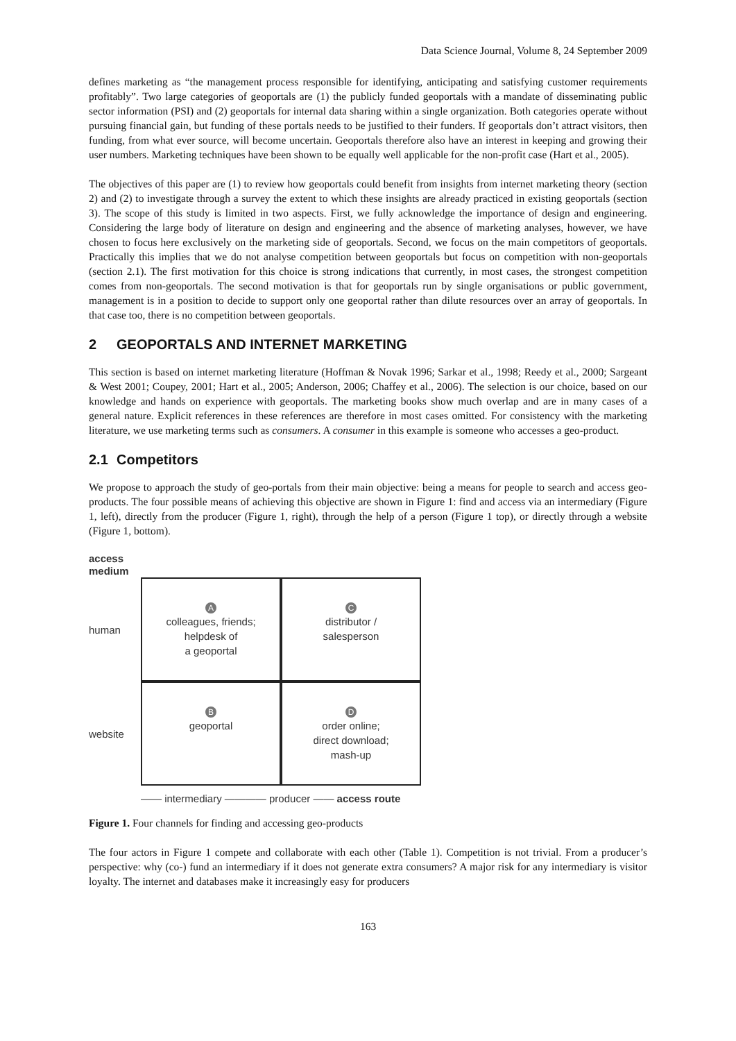Data Science Journal, Volume 8, 24 September 2009
defines marketing as “the management process responsible for identifying, anticipating and satisfying customer requirements profitably”. Two large categories of geoportals are (1) the publicly funded geoportals with a mandate of disseminating public sector information (PSI) and (2) geoportals for internal data sharing within a single organization. Both categories operate without pursuing financial gain, but funding of these portals needs to be justified to their funders. If geoportals don’t attract visitors, then funding, from what ever source, will become uncertain. Geoportals therefore also have an interest in keeping and growing their user numbers. Marketing techniques have been shown to be equally well applicable for the non-profit case (Hart et al., 2005).
The objectives of this paper are (1) to review how geoportals could benefit from insights from internet marketing theory (section 2) and (2) to investigate through a survey the extent to which these insights are already practiced in existing geoportals (section 3). The scope of this study is limited in two aspects. First, we fully acknowledge the importance of design and engineering. Considering the large body of literature on design and engineering and the absence of marketing analyses, however, we have chosen to focus here exclusively on the marketing side of geoportals. Second, we focus on the main competitors of geoportals. Practically this implies that we do not analyse competition between geoportals but focus on competition with non-geoportals (section 2.1). The first motivation for this choice is strong indications that currently, in most cases, the strongest competition comes from non-geoportals. The second motivation is that for geoportals run by single organisations or public government, management is in a position to decide to support only one geoportal rather than dilute resources over an array of geoportals. In that case too, there is no competition between geoportals.
2 GEOPORTALS AND INTERNET MARKETING
This section is based on internet marketing literature (Hoffman & Novak 1996; Sarkar et al., 1998; Reedy et al., 2000; Sargeant & West 2001; Coupey, 2001; Hart et al., 2005; Anderson, 2006; Chaffey et al., 2006). The selection is our choice, based on our knowledge and hands on experience with geoportals. The marketing books show much overlap and are in many cases of a general nature. Explicit references in these references are therefore in most cases omitted. For consistency with the marketing literature, we use marketing terms such as consumers. A consumer in this example is someone who accesses a geo-product.
2.1 Competitors
We propose to approach the study of geo-portals from their main objective: being a means for people to search and access geo-products. The four possible means of achieving this objective are shown in Figure 1: find and access via an intermediary (Figure 1, left), directly from the producer (Figure 1, right), through the help of a person (Figure 1 top), or directly through a website (Figure 1, bottom).
access
medium
human
A
colleagues, friends;
helpdesk of
a geoportal
C
distributor /
salesperson
website
B
geoportal
D
order online;
direct download;
mash-up
—— intermediary ———— producer —— access route
Figure 1. Four channels for finding and accessing geo-products
The four actors in Figure 1 compete and collaborate with each other (Table 1). Competition is not trivial. From a producer’s perspective: why (co-) fund an intermediary if it does not generate extra consumers? A major risk for any intermediary is visitor loyalty. The internet and databases make it increasingly easy for producers
163